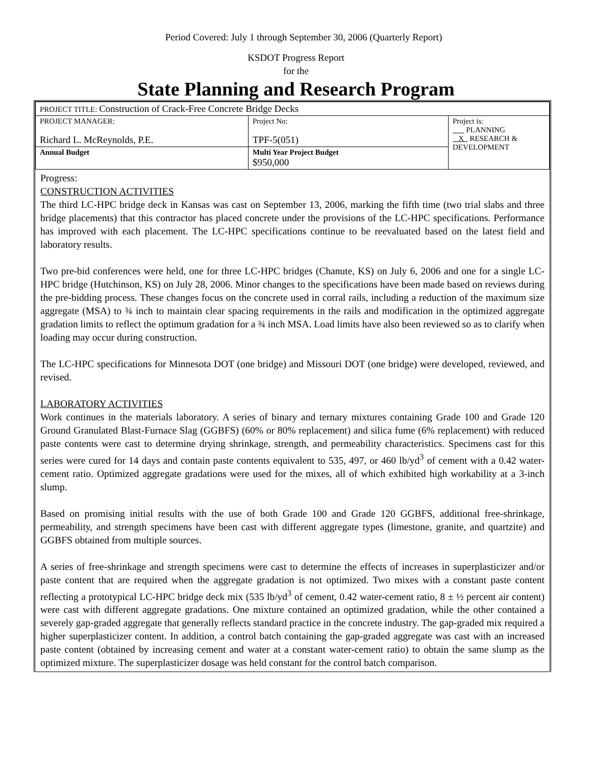Period Covered: July 1 through September 30, 2006 (Quarterly Report)
KSDOT Progress Report
for the
State Planning and Research Program
| PROJECT TITLE: Construction of Crack-Free Concrete Bridge Decks | | |
| PROJECT MANAGER: Richard L. McReynolds, P.E. | Project No: TPF-5(051) | Project is: PLANNING X RESEARCH & DEVELOPMENT |
| Annual Budget | Multi Year Project Budget $950,000 | |
Progress:
CONSTRUCTION ACTIVITIES
The third LC-HPC bridge deck in Kansas was cast on September 13, 2006, marking the fifth time (two trial slabs and three bridge placements) that this contractor has placed concrete under the provisions of the LC-HPC specifications. Performance has improved with each placement. The LC-HPC specifications continue to be reevaluated based on the latest field and laboratory results.
Two pre-bid conferences were held, one for three LC-HPC bridges (Chanute, KS) on July 6, 2006 and one for a single LC-HPC bridge (Hutchinson, KS) on July 28, 2006. Minor changes to the specifications have been made based on reviews during the pre-bidding process. These changes focus on the concrete used in corral rails, including a reduction of the maximum size aggregate (MSA) to ¾ inch to maintain clear spacing requirements in the rails and modification in the optimized aggregate gradation limits to reflect the optimum gradation for a ¾ inch MSA. Load limits have also been reviewed so as to clarify when loading may occur during construction.
The LC-HPC specifications for Minnesota DOT (one bridge) and Missouri DOT (one bridge) were developed, reviewed, and revised.
LABORATORY ACTIVITIES
Work continues in the materials laboratory. A series of binary and ternary mixtures containing Grade 100 and Grade 120 Ground Granulated Blast-Furnace Slag (GGBFS) (60% or 80% replacement) and silica fume (6% replacement) with reduced paste contents were cast to determine drying shrinkage, strength, and permeability characteristics. Specimens cast for this series were cured for 14 days and contain paste contents equivalent to 535, 497, or 460 lb/yd<sup>3</sup> of cement with a 0.42 water-cement ratio. Optimized aggregate gradations were used for the mixes, all of which exhibited high workability at a 3-inch slump.
Based on promising initial results with the use of both Grade 100 and Grade 120 GGBFS, additional free-shrinkage, permeability, and strength specimens have been cast with different aggregate types (limestone, granite, and quartzite) and GGBFS obtained from multiple sources.
A series of free-shrinkage and strength specimens were cast to determine the effects of increases in superplasticizer and/or paste content that are required when the aggregate gradation is not optimized. Two mixes with a constant paste content reflecting a prototypical LC-HPC bridge deck mix (535 lb/yd<sup>3</sup> of cement, 0.42 water-cement ratio, 8 ± ½ percent air content) were cast with different aggregate gradations. One mixture contained an optimized gradation, while the other contained a severely gap-graded aggregate that generally reflects standard practice in the concrete industry. The gap-graded mix required a higher superplasticizer content. In addition, a control batch containing the gap-graded aggregate was cast with an increased paste content (obtained by increasing cement and water at a constant water-cement ratio) to obtain the same slump as the optimized mixture. The superplasticizer dosage was held constant for the control batch comparison.